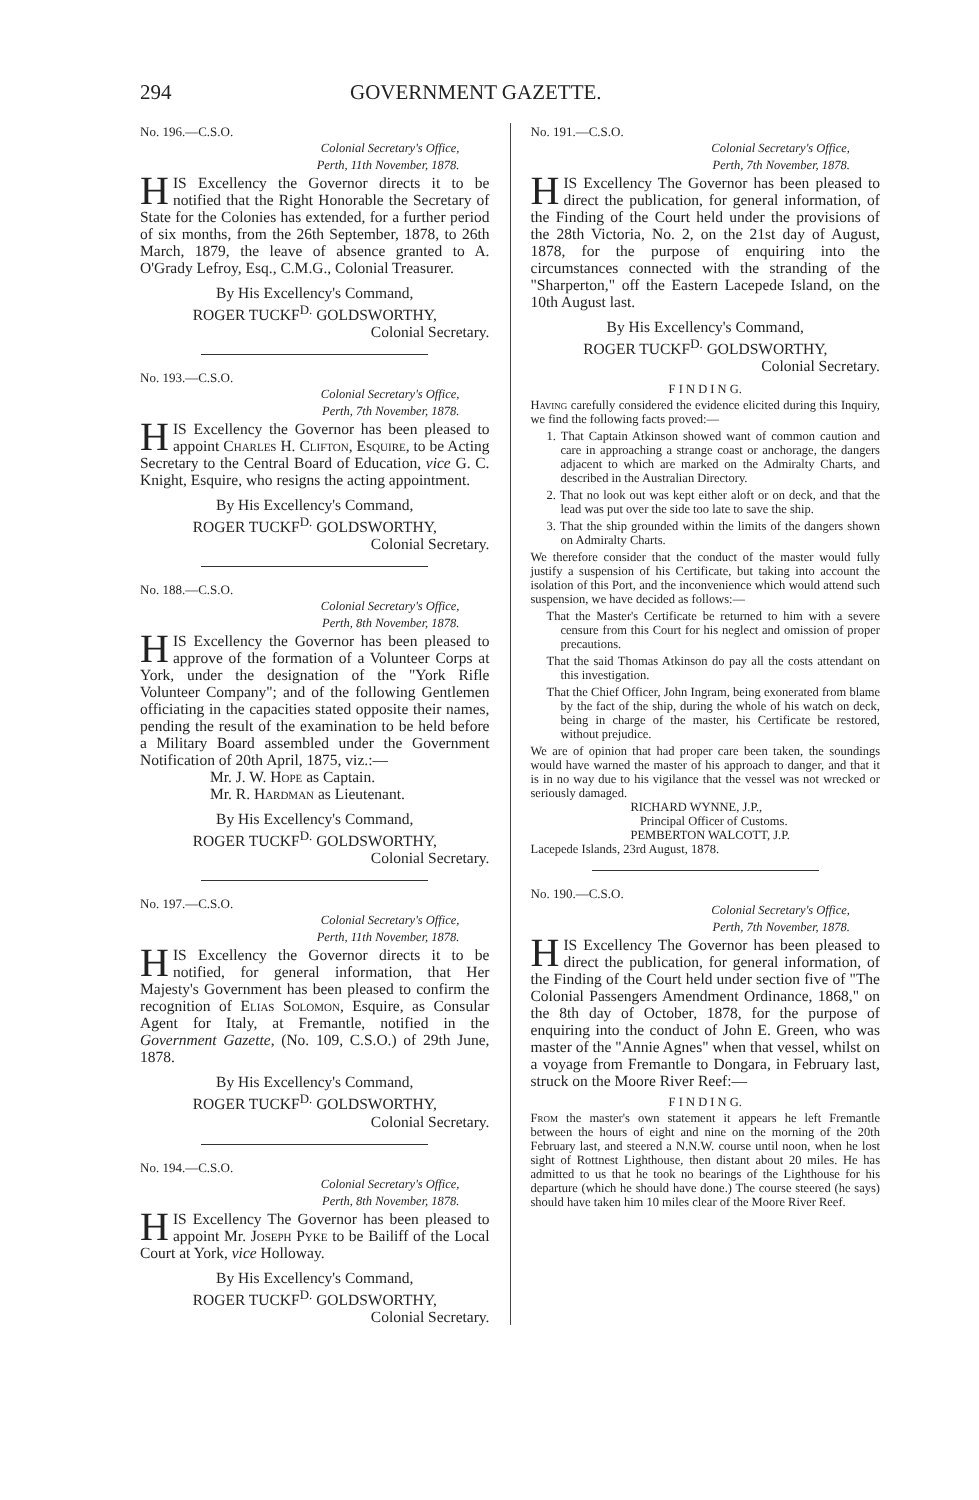294 GOVERNMENT GAZETTE.
No. 196.—C.S.O.
Colonial Secretary's Office,
Perth, 11th November, 1878.
HIS Excellency the Governor directs it to be notified that the Right Honorable the Secretary of State for the Colonies has extended, for a further period of six months, from the 26th September, 1878, to 26th March, 1879, the leave of absence granted to A. O'Grady Lefroy, Esq., C.M.G., Colonial Treasurer.
By His Excellency's Command,
ROGER TUCKF<sup>D.</sup> GOLDSWORTHY,
Colonial Secretary.
No. 193.—C.S.O.
Colonial Secretary's Office,
Perth, 7th November, 1878.
HIS Excellency the Governor has been pleased to appoint Charles H. Clifton, Esquire, to be Acting Secretary to the Central Board of Education, vice G. C. Knight, Esquire, who resigns the acting appointment.
By His Excellency's Command,
ROGER TUCKF<sup>D.</sup> GOLDSWORTHY,
Colonial Secretary.
No. 188.—C.S.O.
Colonial Secretary's Office,
Perth, 8th November, 1878.
HIS Excellency the Governor has been pleased to approve of the formation of a Volunteer Corps at York, under the designation of the "York Rifle Volunteer Company"; and of the following Gentlemen officiating in the capacities stated opposite their names, pending the result of the examination to be held before a Military Board assembled under the Government Notification of 20th April, 1875, viz.:—
Mr. J. W. Hope as Captain.
Mr. R. Hardman as Lieutenant.
By His Excellency's Command,
ROGER TUCKF<sup>D.</sup> GOLDSWORTHY,
Colonial Secretary.
No. 197.—C.S.O.
Colonial Secretary's Office,
Perth, 11th November, 1878.
HIS Excellency the Governor directs it to be notified, for general information, that Her Majesty's Government has been pleased to confirm the recognition of Elias Solomon, Esquire, as Consular Agent for Italy, at Fremantle, notified in the Government Gazette, (No. 109, C.S.O.) of 29th June, 1878.
By His Excellency's Command,
ROGER TUCKF<sup>D.</sup> GOLDSWORTHY,
Colonial Secretary.
No. 194.—C.S.O.
Colonial Secretary's Office,
Perth, 8th November, 1878.
HIS Excellency The Governor has been pleased to appoint Mr. Joseph Pyke to be Bailiff of the Local Court at York, vice Holloway.
By His Excellency's Command,
ROGER TUCKF<sup>D.</sup> GOLDSWORTHY,
Colonial Secretary.
No. 191.—C.S.O.
Colonial Secretary's Office,
Perth, 7th November, 1878.
HIS Excellency The Governor has been pleased to direct the publication, for general information, of the Finding of the Court held under the provisions of the 28th Victoria, No. 2, on the 21st day of August, 1878, for the purpose of enquiring into the circumstances connected with the stranding of the "Sharperton," off the Eastern Lacepede Island, on the 10th August last.
By His Excellency's Command,
ROGER TUCKF<sup>D.</sup> GOLDSWORTHY,
Colonial Secretary.
F I N D I N G.
Having carefully considered the evidence elicited during this Inquiry, we find the following facts proved:—
1. That Captain Atkinson showed want of common caution and care in approaching a strange coast or anchorage, the dangers adjacent to which are marked on the Admiralty Charts, and described in the Australian Directory.
2. That no look out was kept either aloft or on deck, and that the lead was put over the side too late to save the ship.
3. That the ship grounded within the limits of the dangers shown on Admiralty Charts.
We therefore consider that the conduct of the master would fully justify a suspension of his Certificate, but taking into account the isolation of this Port, and the inconvenience which would attend such suspension, we have decided as follows:—
That the Master's Certificate be returned to him with a severe censure from this Court for his neglect and omission of proper precautions.
That the said Thomas Atkinson do pay all the costs attendant on this investigation.
That the Chief Officer, John Ingram, being exonerated from blame by the fact of the ship, during the whole of his watch on deck, being in charge of the master, his Certificate be restored, without prejudice.
We are of opinion that had proper care been taken, the soundings would have warned the master of his approach to danger, and that it is in no way due to his vigilance that the vessel was not wrecked or seriously damaged.
RICHARD WYNNE, J.P.,
Principal Officer of Customs.
PEMBERTON WALCOTT, J.P.
Lacepede Islands, 23rd August, 1878.
No. 190.—C.S.O.
Colonial Secretary's Office,
Perth, 7th November, 1878.
HIS Excellency The Governor has been pleased to direct the publication, for general information, of the Finding of the Court held under section five of "The Colonial Passengers Amendment Ordinance, 1868," on the 8th day of October, 1878, for the purpose of enquiring into the conduct of John E. Green, who was master of the "Annie Agnes" when that vessel, whilst on a voyage from Fremantle to Dongara, in February last, struck on the Moore River Reef:—
F I N D I N G.
From the master's own statement it appears he left Fremantle between the hours of eight and nine on the morning of the 20th February last, and steered a N.N.W. course until noon, when he lost sight of Rottnest Lighthouse, then distant about 20 miles. He has admitted to us that he took no bearings of the Lighthouse for his departure (which he should have done.) The course steered (he says) should have taken him 10 miles clear of the Moore River Reef.